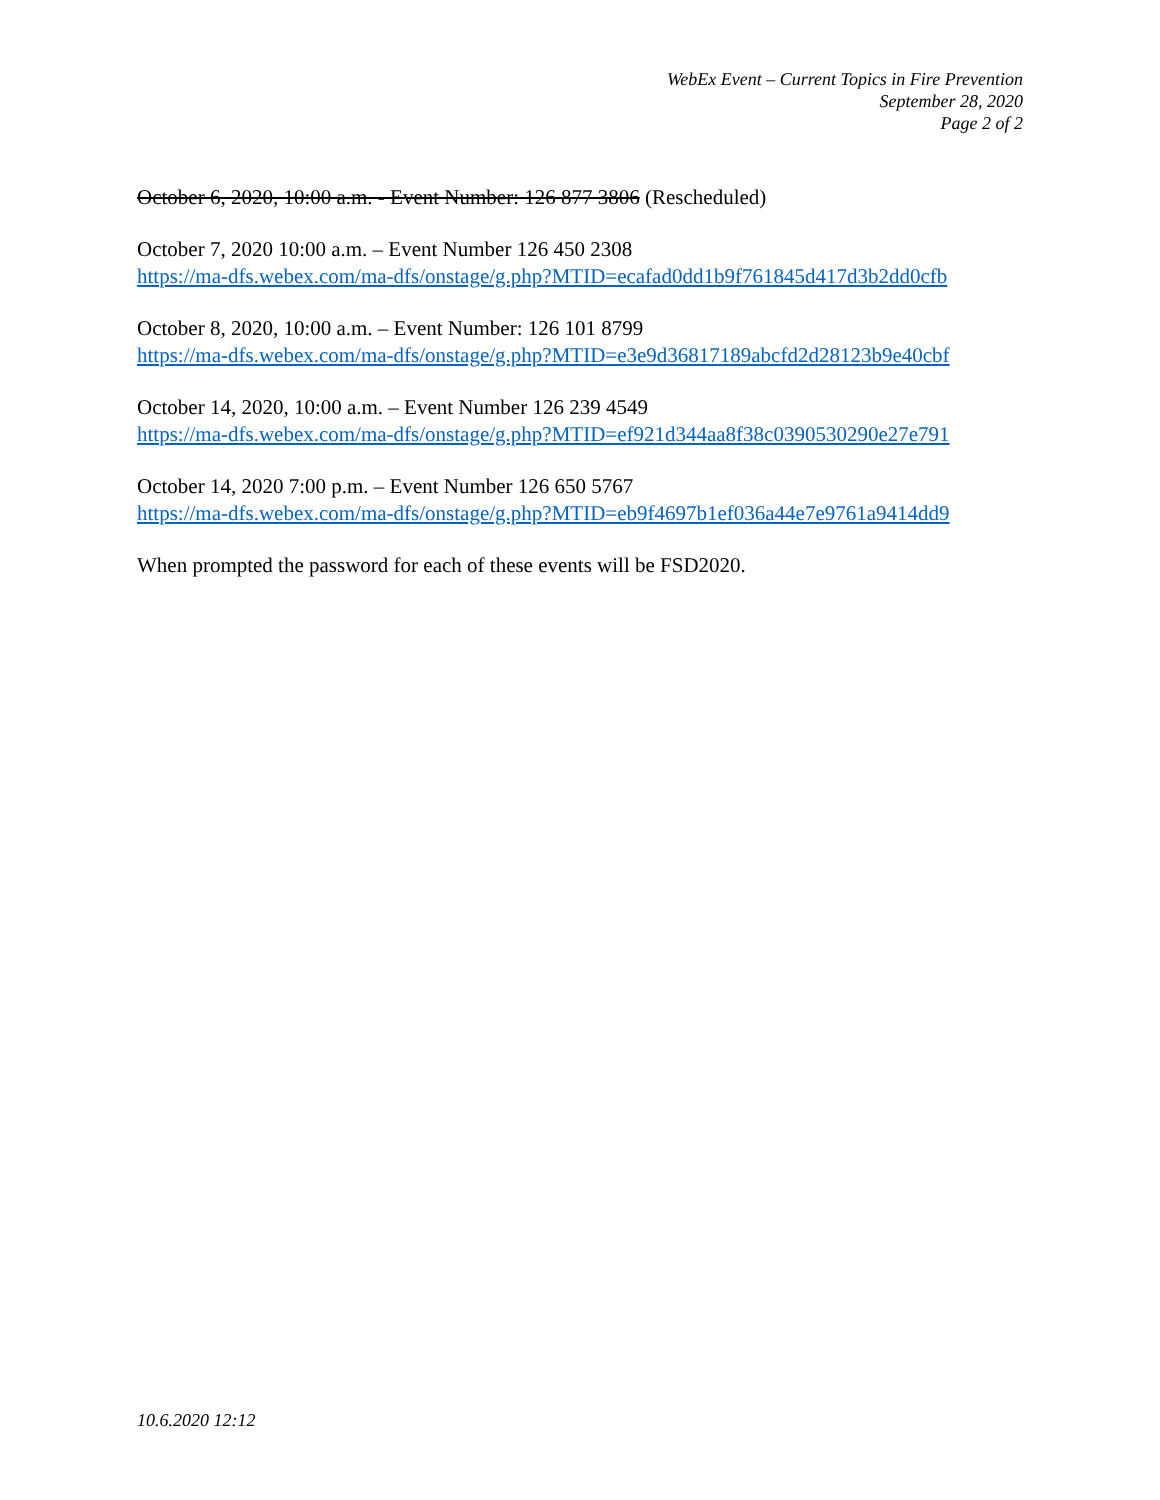WebEx Event – Current Topics in Fire Prevention
September 28, 2020
Page 2 of 2
October 6, 2020, 10:00 a.m. - Event Number: 126 877 3806 (Rescheduled)
October 7, 2020 10:00 a.m. – Event Number 126 450 2308
https://ma-dfs.webex.com/ma-dfs/onstage/g.php?MTID=ecafad0dd1b9f761845d417d3b2dd0cfb
October 8, 2020, 10:00 a.m. – Event Number: 126 101 8799
https://ma-dfs.webex.com/ma-dfs/onstage/g.php?MTID=e3e9d36817189abcfd2d28123b9e40cbf
October 14, 2020, 10:00 a.m. – Event Number 126 239 4549
https://ma-dfs.webex.com/ma-dfs/onstage/g.php?MTID=ef921d344aa8f38c0390530290e27e791
October 14, 2020 7:00 p.m. – Event Number 126 650 5767
https://ma-dfs.webex.com/ma-dfs/onstage/g.php?MTID=eb9f4697b1ef036a44e7e9761a9414dd9
When prompted the password for each of these events will be FSD2020.
10.6.2020 12:12